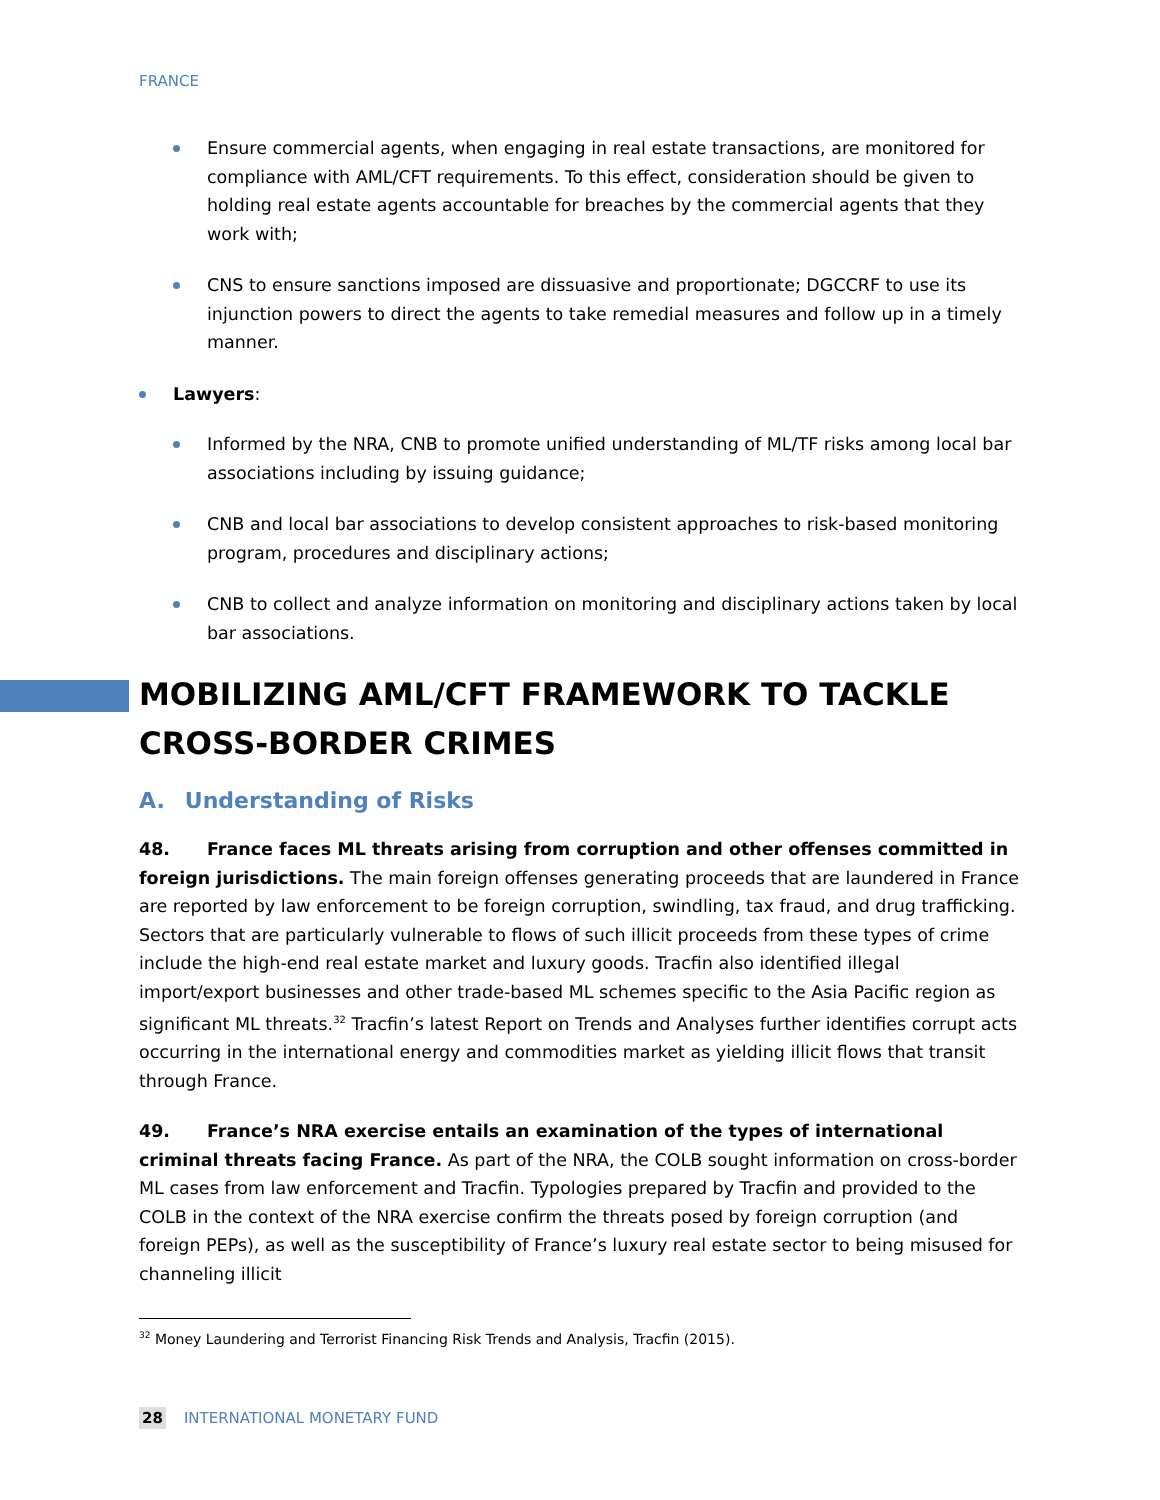FRANCE
Ensure commercial agents, when engaging in real estate transactions, are monitored for compliance with AML/CFT requirements. To this effect, consideration should be given to holding real estate agents accountable for breaches by the commercial agents that they work with;
CNS to ensure sanctions imposed are dissuasive and proportionate; DGCCRF to use its injunction powers to direct the agents to take remedial measures and follow up in a timely manner.
Lawyers:
Informed by the NRA, CNB to promote unified understanding of ML/TF risks among local bar associations including by issuing guidance;
CNB and local bar associations to develop consistent approaches to risk-based monitoring program, procedures and disciplinary actions;
CNB to collect and analyze information on monitoring and disciplinary actions taken by local bar associations.
MOBILIZING AML/CFT FRAMEWORK TO TACKLE CROSS-BORDER CRIMES
A. Understanding of Risks
48. France faces ML threats arising from corruption and other offenses committed in foreign jurisdictions. The main foreign offenses generating proceeds that are laundered in France are reported by law enforcement to be foreign corruption, swindling, tax fraud, and drug trafficking. Sectors that are particularly vulnerable to flows of such illicit proceeds from these types of crime include the high-end real estate market and luxury goods. Tracfin also identified illegal import/export businesses and other trade-based ML schemes specific to the Asia Pacific region as significant ML threats.<sup>32</sup> Tracfin’s latest Report on Trends and Analyses further identifies corrupt acts occurring in the international energy and commodities market as yielding illicit flows that transit through France.
49. France’s NRA exercise entails an examination of the types of international criminal threats facing France. As part of the NRA, the COLB sought information on cross-border ML cases from law enforcement and Tracfin. Typologies prepared by Tracfin and provided to the COLB in the context of the NRA exercise confirm the threats posed by foreign corruption (and foreign PEPs), as well as the susceptibility of France’s luxury real estate sector to being misused for channeling illicit
<sup>32</sup> Money Laundering and Terrorist Financing Risk Trends and Analysis, Tracfin (2015).
28 INTERNATIONAL MONETARY FUND